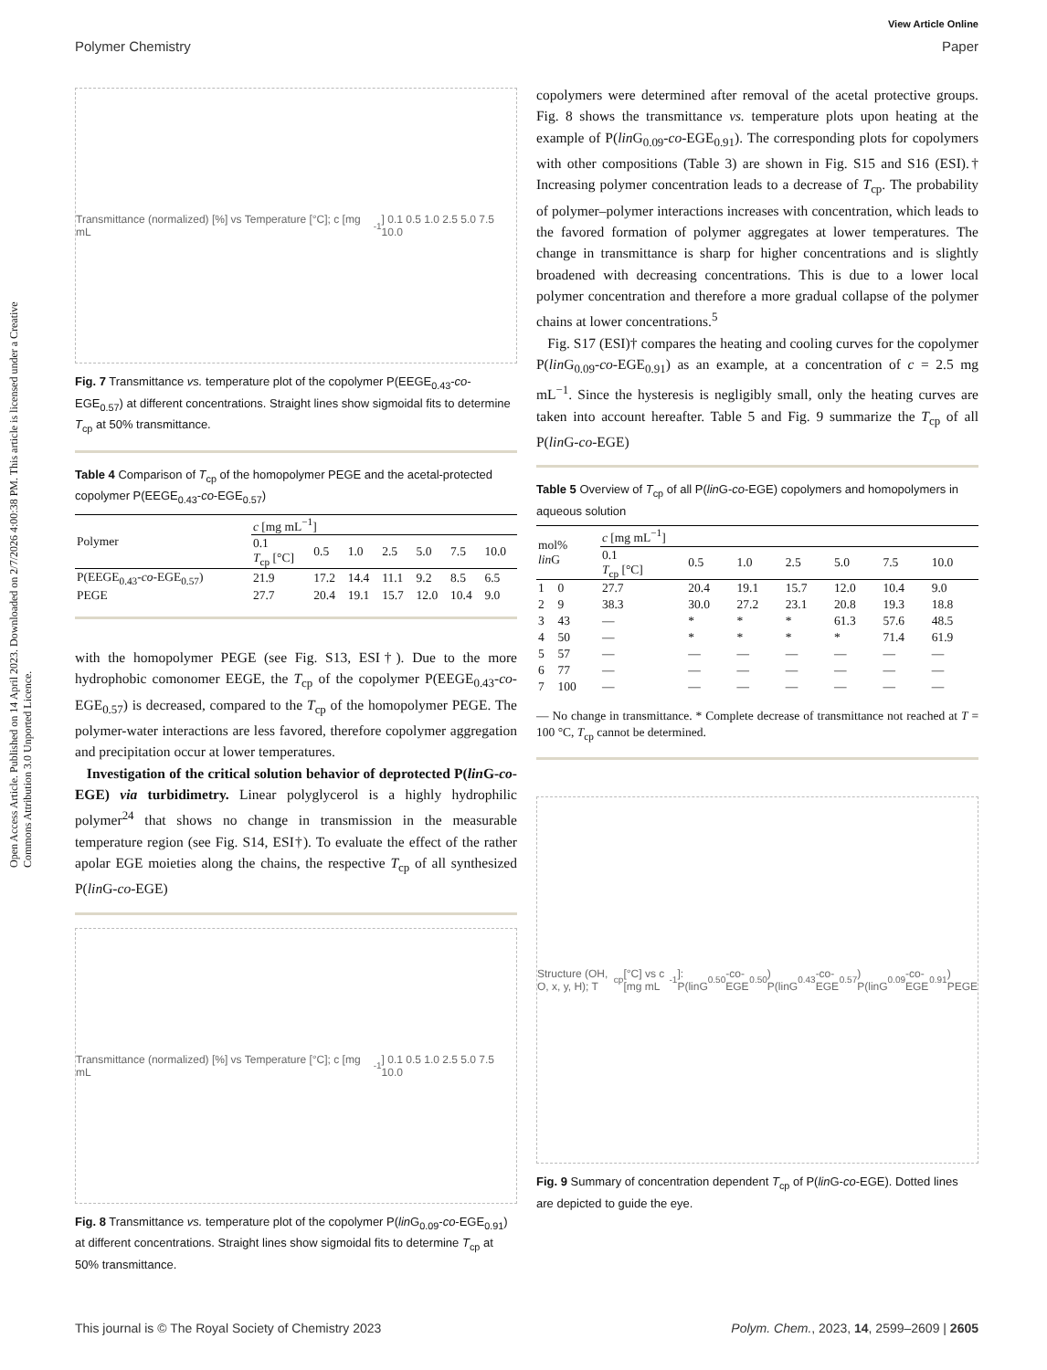View Article Online
Polymer Chemistry Paper
Open Access Article. Published on 14 April 2023. Downloaded on 2/7/2026 4:00:38 PM. This article is licensed under a Creative Commons Attribution 3.0 Unported Licence.
Transmittance (normalized) [%] vs Temperature [°C]; c [mg mL<sup>-1</sup>] 0.1 0.5 1.0 2.5 5.0 7.5 10.0
Fig. 7 Transmittance vs. temperature plot of the copolymer P(EEGE<sub>0.43</sub>-co-EGE<sub>0.57</sub>) at different concentrations. Straight lines show sigmoidal fits to determine T<sub>cp</sub> at 50% transmittance.
Table 4 Comparison of T<sub>cp</sub> of the homopolymer PEGE and the acetal-protected copolymer P(EEGE<sub>0.43</sub>-co-EGE<sub>0.57</sub>)
| Polymer | c [mg mL<sup>−1</sup>] | | | | | | |
| --- | --- | --- | --- | --- | --- | --- | --- |
| | 0.1 T<sub>cp</sub> [°C] | 0.5 | 1.0 | 2.5 | 5.0 | 7.5 | 10.0 |
| P(EEGE<sub>0.43</sub>- co -EGE<sub>0.57</sub>) | 21.9 | 17.2 | 14.4 | 11.1 | 9.2 | 8.5 | 6.5 |
| PEGE | 27.7 | 20.4 | 19.1 | 15.7 | 12.0 | 10.4 | 9.0 |
with the homopolymer PEGE (see Fig. S13, ESI†). Due to the more hydrophobic comonomer EEGE, the T<sub>cp</sub> of the copolymer P(EEGE<sub>0.43</sub>-co-EGE<sub>0.57</sub>) is decreased, compared to the T<sub>cp</sub> of the homopolymer PEGE. The polymer-water interactions are less favored, therefore copolymer aggregation and precipitation occur at lower temperatures.
Investigation of the critical solution behavior of deprotected P(lin G-co-EGE) via turbidimetry. Linear polyglycerol is a highly hydrophilic polymer<sup>24</sup> that shows no change in transmission in the measurable temperature region (see Fig. S14, ESI†). To evaluate the effect of the rather apolar EGE moieties along the chains, the respective T<sub>cp</sub> of all synthesized P(lin G-co-EGE)
Transmittance (normalized) [%] vs Temperature [°C]; c [mg mL<sup>-1</sup>] 0.1 0.5 1.0 2.5 5.0 7.5 10.0
Fig. 8 Transmittance vs. temperature plot of the copolymer P(lin G<sub>0.09</sub>-co-EGE<sub>0.91</sub>) at different concentrations. Straight lines show sigmoidal fits to determine T<sub>cp</sub> at 50% transmittance.
copolymers were determined after removal of the acetal protective groups. Fig. 8 shows the transmittance vs. temperature plots upon heating at the example of P(lin G<sub>0.09</sub>-co-EGE<sub>0.91</sub>). The corresponding plots for copolymers with other compositions (Table 3) are shown in Fig. S15 and S16 (ESI).† Increasing polymer concentration leads to a decrease of T<sub>cp</sub>. The probability of polymer–polymer interactions increases with concentration, which leads to the favored formation of polymer aggregates at lower temperatures. The change in transmittance is sharp for higher concentrations and is slightly broadened with decreasing concentrations. This is due to a lower local polymer concentration and therefore a more gradual collapse of the polymer chains at lower concentrations.<sup>5</sup>
Fig. S17 (ESI)† compares the heating and cooling curves for the copolymer P(lin G<sub>0.09</sub>-co-EGE<sub>0.91</sub>) as an example, at a concentration of c = 2.5 mg mL<sup>−1</sup>. Since the hysteresis is negligibly small, only the heating curves are taken into account hereafter. Table 5 and Fig. 9 summarize the T<sub>cp</sub> of all P(lin G-co-EGE)
Table 5 Overview of T<sub>cp</sub> of all P(lin G-co-EGE) copolymers and homopolymers in aqueous solution
| mol% lin G | | c [mg mL<sup>−1</sup>] | | | | | | |
| --- | --- | --- | --- | --- | --- | --- | --- | --- |
| | | 0.1 T<sub>cp</sub> [°C] | 0.5 | 1.0 | 2.5 | 5.0 | 7.5 | 10.0 |
| 1 | 0 | 27.7 | 20.4 | 19.1 | 15.7 | 12.0 | 10.4 | 9.0 |
| 2 | 9 | 38.3 | 30.0 | 27.2 | 23.1 | 20.8 | 19.3 | 18.8 |
| 3 | 43 | — | * | * | * | 61.3 | 57.6 | 48.5 |
| 4 | 50 | — | * | * | * | * | 71.4 | 61.9 |
| 5 | 57 | — | — | — | — | — | — | — |
| 6 | 77 | — | — | — | — | — | — | — |
| 7 | 100 | — | — | — | — | — | — | — |
— No change in transmittance. * Complete decrease of transmittance not reached at T = 100 °C, T<sub>cp</sub> cannot be determined.
Structure (OH, O, x, y, H); T<sub>cp</sub> [°C] vs c [mg mL<sup>-1</sup>]: P(linG<sub>0.50</sub>-co-EGE<sub>0.50</sub>) P(linG<sub>0.43</sub>-co-EGE<sub>0.57</sub>) P(linG<sub>0.09</sub>-co-EGE<sub>0.91</sub>) PEGE
Fig. 9 Summary of concentration dependent T<sub>cp</sub> of P(lin G-co-EGE). Dotted lines are depicted to guide the eye.
This journal is © The Royal Society of Chemistry 2023 Polym. Chem., 2023, 14, 2599–2609 | 2605